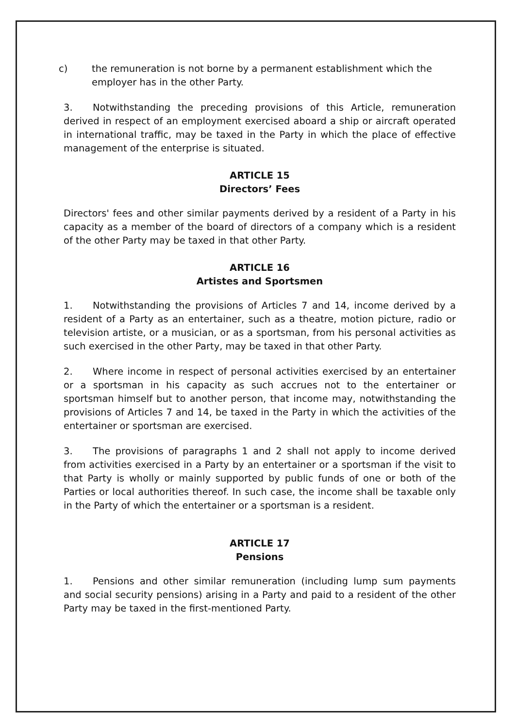c) the remuneration is not borne by a permanent establishment which the employer has in the other Party.
3. Notwithstanding the preceding provisions of this Article, remuneration derived in respect of an employment exercised aboard a ship or aircraft operated in international traffic, may be taxed in the Party in which the place of effective management of the enterprise is situated.
ARTICLE 15
Directors’ Fees
Directors' fees and other similar payments derived by a resident of a Party in his capacity as a member of the board of directors of a company which is a resident of the other Party may be taxed in that other Party.
ARTICLE 16
Artistes and Sportsmen
1. Notwithstanding the provisions of Articles 7 and 14, income derived by a resident of a Party as an entertainer, such as a theatre, motion picture, radio or television artiste, or a musician, or as a sportsman, from his personal activities as such exercised in the other Party, may be taxed in that other Party.
2. Where income in respect of personal activities exercised by an entertainer or a sportsman in his capacity as such accrues not to the entertainer or sportsman himself but to another person, that income may, notwithstanding the provisions of Articles 7 and 14, be taxed in the Party in which the activities of the entertainer or sportsman are exercised.
3. The provisions of paragraphs 1 and 2 shall not apply to income derived from activities exercised in a Party by an entertainer or a sportsman if the visit to that Party is wholly or mainly supported by public funds of one or both of the Parties or local authorities thereof. In such case, the income shall be taxable only in the Party of which the entertainer or a sportsman is a resident.
ARTICLE 17
Pensions
1. Pensions and other similar remuneration (including lump sum payments and social security pensions) arising in a Party and paid to a resident of the other Party may be taxed in the first-mentioned Party.